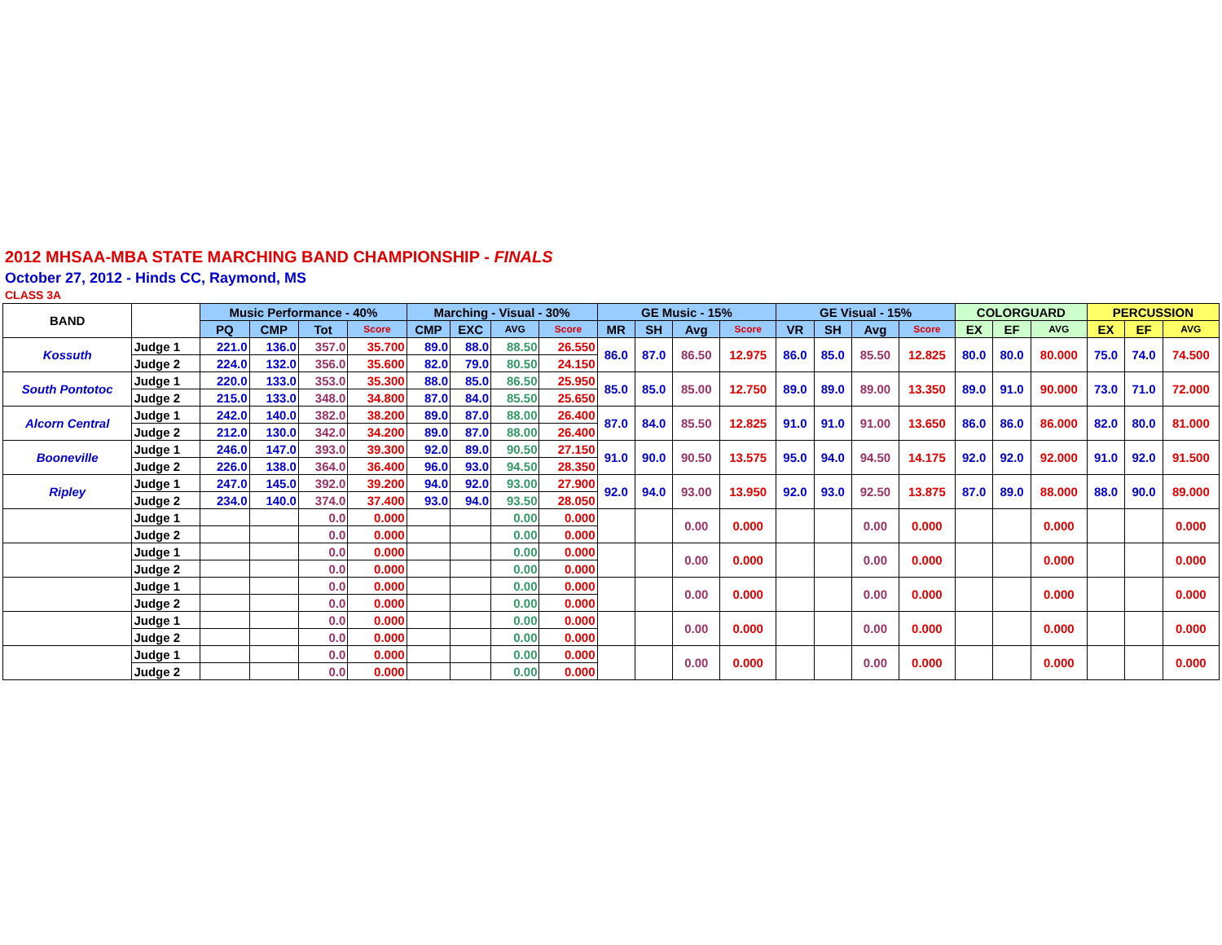2012 MHSAA-MBA STATE MARCHING BAND CHAMPIONSHIP - FINALS
October 27, 2012 - Hinds CC, Raymond, MS
CLASS 3A
| BAND | | Music Performance - 40% | | | | Marching - Visual - 30% | | | | GE Music - 15% | | | | GE Visual - 15% | | | | COLORGUARD | | | PERCUSSION | | |
| --- | --- | --- | --- | --- | --- | --- | --- | --- | --- | --- | --- | --- | --- | --- | --- | --- | --- | --- | --- | --- | --- | --- | --- |
| | | PQ | CMP | Tot | Score | CMP | EXC | AVG | Score | MR | SH | Avg | Score | VR | SH | Avg | Score | EX | EF | AVG | EX | EF | AVG |
| Kossuth | Judge 1 | 221.0 | 136.0 | 357.0 | 35.700 | 89.0 | 88.0 | 88.50 | 26.550 | 86.0 | 87.0 | 86.50 | 12.975 | 86.0 | 85.0 | 85.50 | 12.825 | 80.0 | 80.0 | 80.000 | 75.0 | 74.0 | 74.500 |
| | Judge 2 | 224.0 | 132.0 | 356.0 | 35.600 | 82.0 | 79.0 | 80.50 | 24.150 | | | | | | | | | | | | | | |
| South Pontotoc | Judge 1 | 220.0 | 133.0 | 353.0 | 35.300 | 88.0 | 85.0 | 86.50 | 25.950 | 85.0 | 85.0 | 85.00 | 12.750 | 89.0 | 89.0 | 89.00 | 13.350 | 89.0 | 91.0 | 90.000 | 73.0 | 71.0 | 72.000 |
| | Judge 2 | 215.0 | 133.0 | 348.0 | 34.800 | 87.0 | 84.0 | 85.50 | 25.650 | | | | | | | | | | | | | | |
| Alcorn Central | Judge 1 | 242.0 | 140.0 | 382.0 | 38.200 | 89.0 | 87.0 | 88.00 | 26.400 | 87.0 | 84.0 | 85.50 | 12.825 | 91.0 | 91.0 | 91.00 | 13.650 | 86.0 | 86.0 | 86.000 | 82.0 | 80.0 | 81.000 |
| | Judge 2 | 212.0 | 130.0 | 342.0 | 34.200 | 89.0 | 87.0 | 88.00 | 26.400 | | | | | | | | | | | | | | |
| Booneville | Judge 1 | 246.0 | 147.0 | 393.0 | 39.300 | 92.0 | 89.0 | 90.50 | 27.150 | 91.0 | 90.0 | 90.50 | 13.575 | 95.0 | 94.0 | 94.50 | 14.175 | 92.0 | 92.0 | 92.000 | 91.0 | 92.0 | 91.500 |
| | Judge 2 | 226.0 | 138.0 | 364.0 | 36.400 | 96.0 | 93.0 | 94.50 | 28.350 | | | | | | | | | | | | | | |
| Ripley | Judge 1 | 247.0 | 145.0 | 392.0 | 39.200 | 94.0 | 92.0 | 93.00 | 27.900 | 92.0 | 94.0 | 93.00 | 13.950 | 92.0 | 93.0 | 92.50 | 13.875 | 87.0 | 89.0 | 88.000 | 88.0 | 90.0 | 89.000 |
| | Judge 2 | 234.0 | 140.0 | 374.0 | 37.400 | 93.0 | 94.0 | 93.50 | 28.050 | | | | | | | | | | | | | | |
| | Judge 1 | | | 0.0 | 0.000 | | | 0.00 | 0.000 | | | 0.00 | 0.000 | | | 0.00 | 0.000 | | | 0.000 | | | 0.000 |
| | Judge 2 | | | 0.0 | 0.000 | | | 0.00 | 0.000 | | | | | | | | | | | | | | |
| | Judge 1 | | | 0.0 | 0.000 | | | 0.00 | 0.000 | | | 0.00 | 0.000 | | | 0.00 | 0.000 | | | 0.000 | | | 0.000 |
| | Judge 2 | | | 0.0 | 0.000 | | | 0.00 | 0.000 | | | | | | | | | | | | | | |
| | Judge 1 | | | 0.0 | 0.000 | | | 0.00 | 0.000 | | | 0.00 | 0.000 | | | 0.00 | 0.000 | | | 0.000 | | | 0.000 |
| | Judge 2 | | | 0.0 | 0.000 | | | 0.00 | 0.000 | | | | | | | | | | | | | | |
| | Judge 1 | | | 0.0 | 0.000 | | | 0.00 | 0.000 | | | 0.00 | 0.000 | | | 0.00 | 0.000 | | | 0.000 | | | 0.000 |
| | Judge 2 | | | 0.0 | 0.000 | | | 0.00 | 0.000 | | | | | | | | | | | | | | |
| | Judge 1 | | | 0.0 | 0.000 | | | 0.00 | 0.000 | | | 0.00 | 0.000 | | | 0.00 | 0.000 | | | 0.000 | | | 0.000 |
| | Judge 2 | | | 0.0 | 0.000 | | | 0.00 | 0.000 | | | | | | | | | | | | | | |